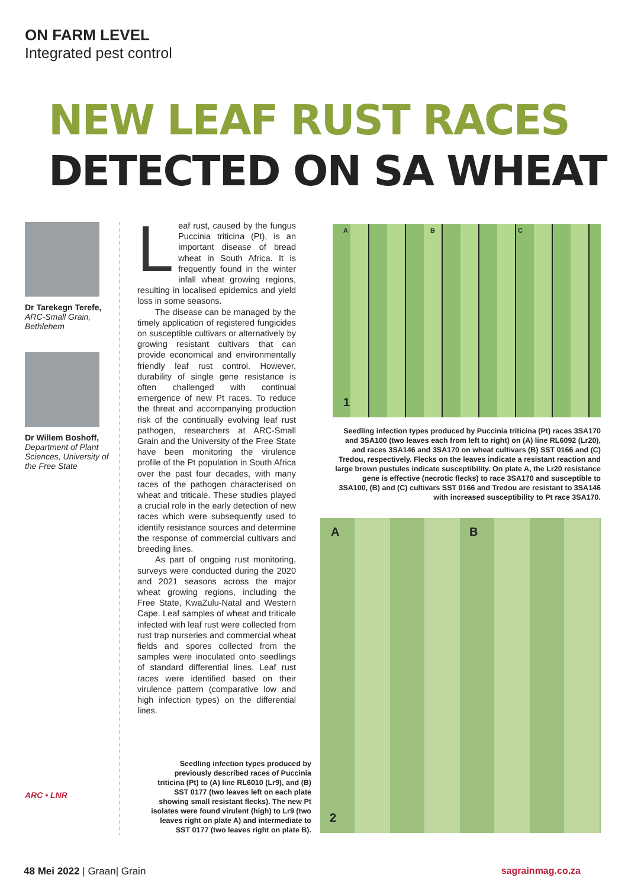ON FARM LEVEL
Integrated pest control
NEW LEAF RUST RACES
DETECTED ON SA WHEAT
Dr Tarekegn Terefe,
ARC-Small Grain, Bethlehem
Dr Willem Boshoff,
Department of Plant Sciences, University of the Free State
ARC • LNR
Leaf rust, caused by the fungus Puccinia triticina (Pt), is an important disease of bread wheat in South Africa. It is frequently found in the winter infall wheat growing regions, resulting in localised epidemics and yield loss in some seasons.
The disease can be managed by the timely application of registered fungicides on susceptible cultivars or alternatively by growing resistant cultivars that can provide economical and environmentally friendly leaf rust control. However, durability of single gene resistance is often challenged with continual emergence of new Pt races. To reduce the threat and accompanying production risk of the continually evolving leaf rust pathogen, researchers at ARC-Small Grain and the University of the Free State have been monitoring the virulence profile of the Pt population in South Africa over the past four decades, with many races of the pathogen characterised on wheat and triticale. These studies played a crucial role in the early detection of new races which were subsequently used to identify resistance sources and determine the response of commercial cultivars and breeding lines.
As part of ongoing rust monitoring, surveys were conducted during the 2020 and 2021 seasons across the major wheat growing regions, including the Free State, KwaZulu-Natal and Western Cape. Leaf samples of wheat and triticale infected with leaf rust were collected from rust trap nurseries and commercial wheat fields and spores collected from the samples were inoculated onto seedlings of standard differential lines. Leaf rust races were identified based on their virulence pattern (comparative low and high infection types) on the differential lines.
1
A B C
Seedling infection types produced by Puccinia triticina (Pt) races 3SA170 and 3SA100 (two leaves each from left to right) on (A) line RL6092 (Lr20), and races 3SA146 and 3SA170 on wheat cultivars (B) SST 0166 and (C) Tredou, respectively. Flecks on the leaves indicate a resistant reaction and large brown pustules indicate susceptibility. On plate A, the Lr20 resistance gene is effective (necrotic flecks) to race 3SA170 and susceptible to 3SA100, (B) and (C) cultivars SST 0166 and Tredou are resistant to 3SA146 with increased susceptibility to Pt race 3SA170.
A B
2
Seedling infection types produced by previously described races of Puccinia triticina (Pt) to (A) line RL6010 (Lr9), and (B) SST 0177 (two leaves left on each plate showing small resistant flecks). The new Pt isolates were found virulent (high) to Lr9 (two leaves right on plate A) and intermediate to SST 0177 (two leaves right on plate B).
48 Mei 2022 | Graan| Grain sagrainmag.co.za